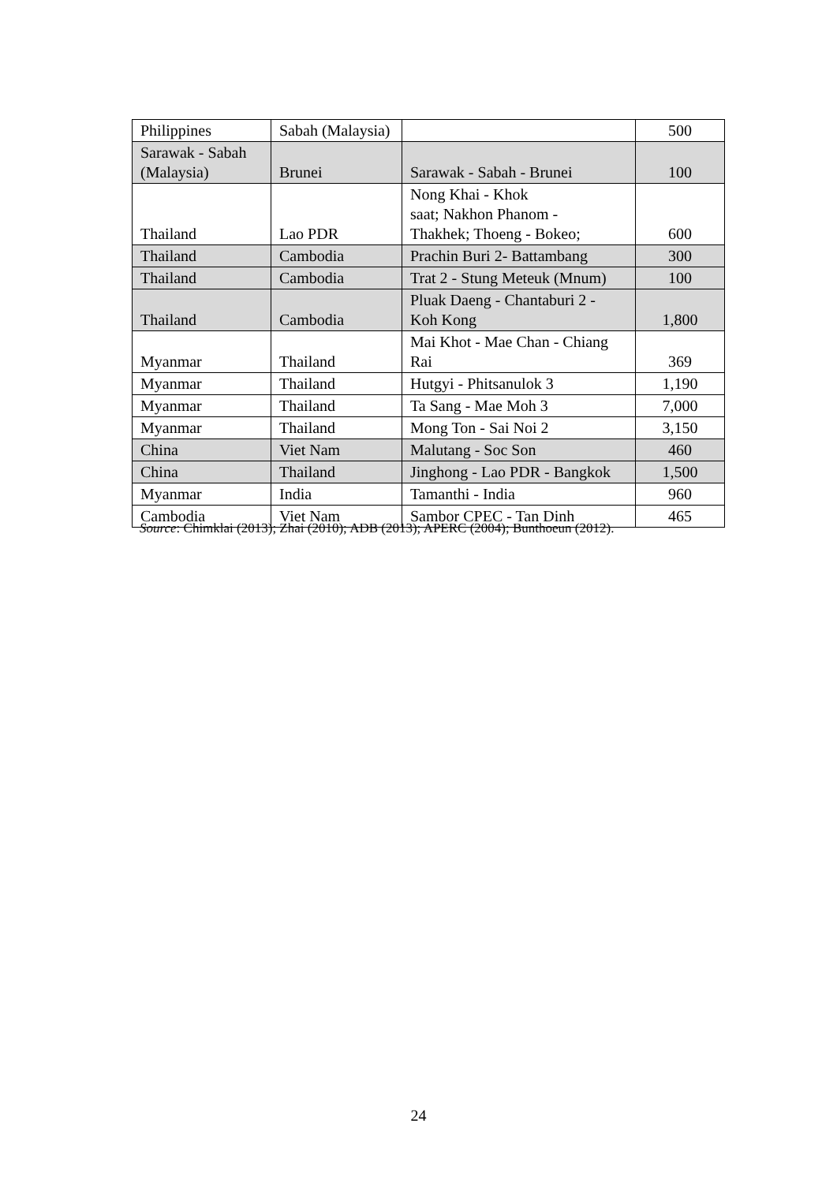| Philippines | Sabah (Malaysia) | | 500 |
| Sarawak - Sabah (Malaysia) | Brunei | Sarawak - Sabah - Brunei | 100 |
| Thailand | Lao PDR | Nong Khai - Khok saat; Nakhon Phanom - Thakhek; Thoeng - Bokeo; | 600 |
| Thailand | Cambodia | Prachin Buri 2- Battambang | 300 |
| Thailand | Cambodia | Trat 2 - Stung Meteuk (Mnum) | 100 |
| Thailand | Cambodia | Pluak Daeng - Chantaburi 2 - Koh Kong | 1,800 |
| Myanmar | Thailand | Mai Khot - Mae Chan - Chiang Rai | 369 |
| Myanmar | Thailand | Hutgyi - Phitsanulok 3 | 1,190 |
| Myanmar | Thailand | Ta Sang - Mae Moh 3 | 7,000 |
| Myanmar | Thailand | Mong Ton - Sai Noi 2 | 3,150 |
| China | Viet Nam | Malutang - Soc Son | 460 |
| China | Thailand | Jinghong - Lao PDR - Bangkok | 1,500 |
| Myanmar | India | Tamanthi - India | 960 |
| Cambodia | Viet Nam | Sambor CPEC - Tan Dinh | 465 |
Source: Chimklai (2013); Zhai (2010); ADB (2013); APERC (2004); Bunthoeun (2012).
24